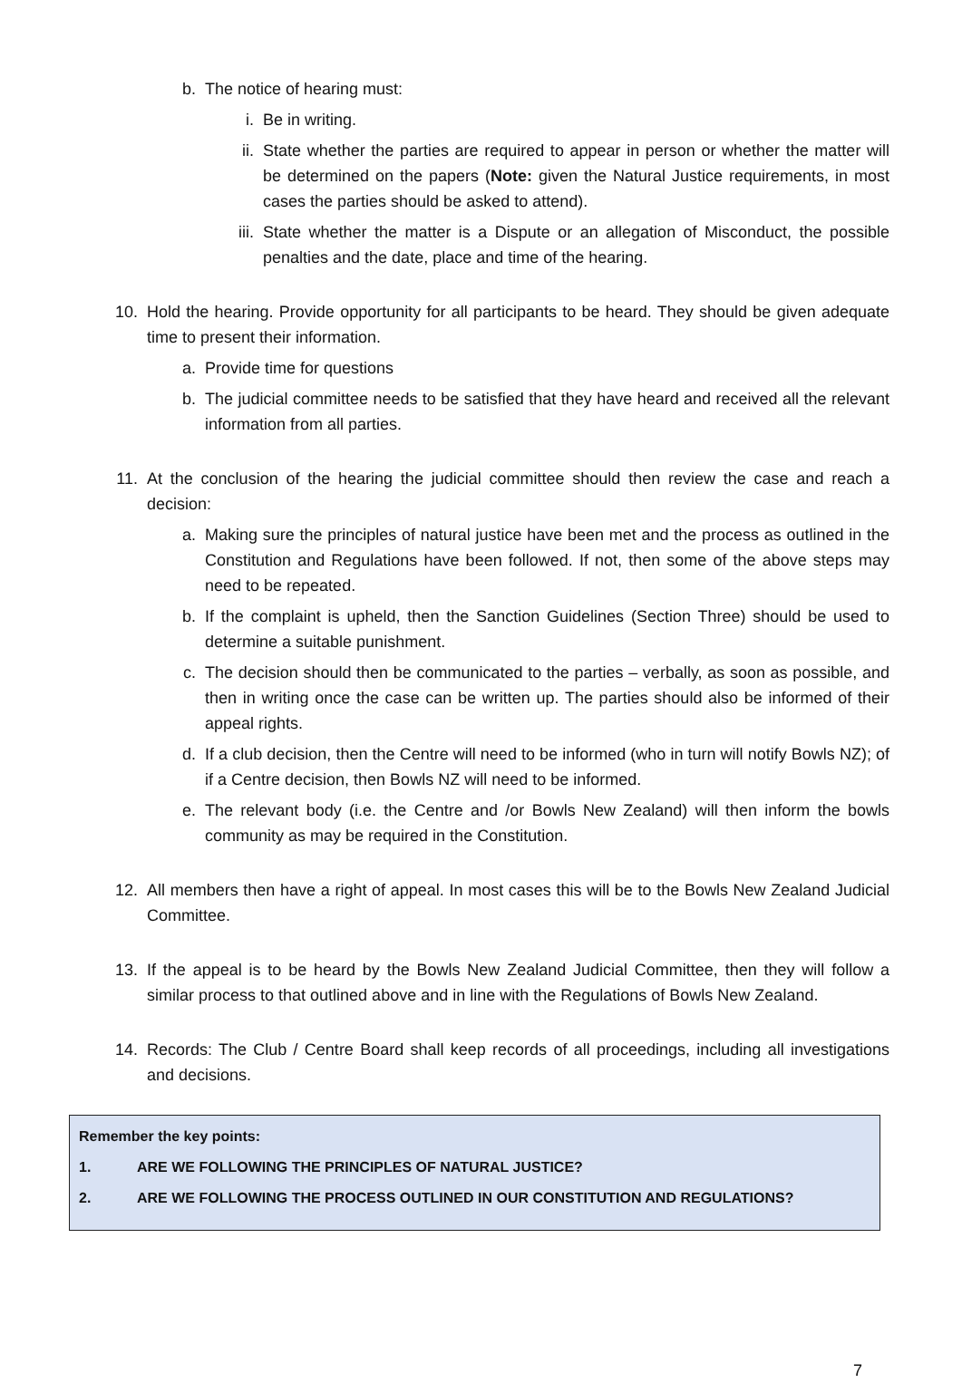b. The notice of hearing must:
i. Be in writing.
ii. State whether the parties are required to appear in person or whether the matter will be determined on the papers (Note: given the Natural Justice requirements, in most cases the parties should be asked to attend).
iii. State whether the matter is a Dispute or an allegation of Misconduct, the possible penalties and the date, place and time of the hearing.
10. Hold the hearing. Provide opportunity for all participants to be heard. They should be given adequate time to present their information.
a. Provide time for questions
b. The judicial committee needs to be satisfied that they have heard and received all the relevant information from all parties.
11. At the conclusion of the hearing the judicial committee should then review the case and reach a decision:
a. Making sure the principles of natural justice have been met and the process as outlined in the Constitution and Regulations have been followed. If not, then some of the above steps may need to be repeated.
b. If the complaint is upheld, then the Sanction Guidelines (Section Three) should be used to determine a suitable punishment.
c. The decision should then be communicated to the parties – verbally, as soon as possible, and then in writing once the case can be written up. The parties should also be informed of their appeal rights.
d. If a club decision, then the Centre will need to be informed (who in turn will notify Bowls NZ); of if a Centre decision, then Bowls NZ will need to be informed.
e. The relevant body (i.e. the Centre and /or Bowls New Zealand) will then inform the bowls community as may be required in the Constitution.
12. All members then have a right of appeal. In most cases this will be to the Bowls New Zealand Judicial Committee.
13. If the appeal is to be heard by the Bowls New Zealand Judicial Committee, then they will follow a similar process to that outlined above and in line with the Regulations of Bowls New Zealand.
14. Records: The Club / Centre Board shall keep records of all proceedings, including all investigations and decisions.
Remember the key points:
1. ARE WE FOLLOWING THE PRINCIPLES OF NATURAL JUSTICE?
2. ARE WE FOLLOWING THE PROCESS OUTLINED IN OUR CONSTITUTION AND REGULATIONS?
7